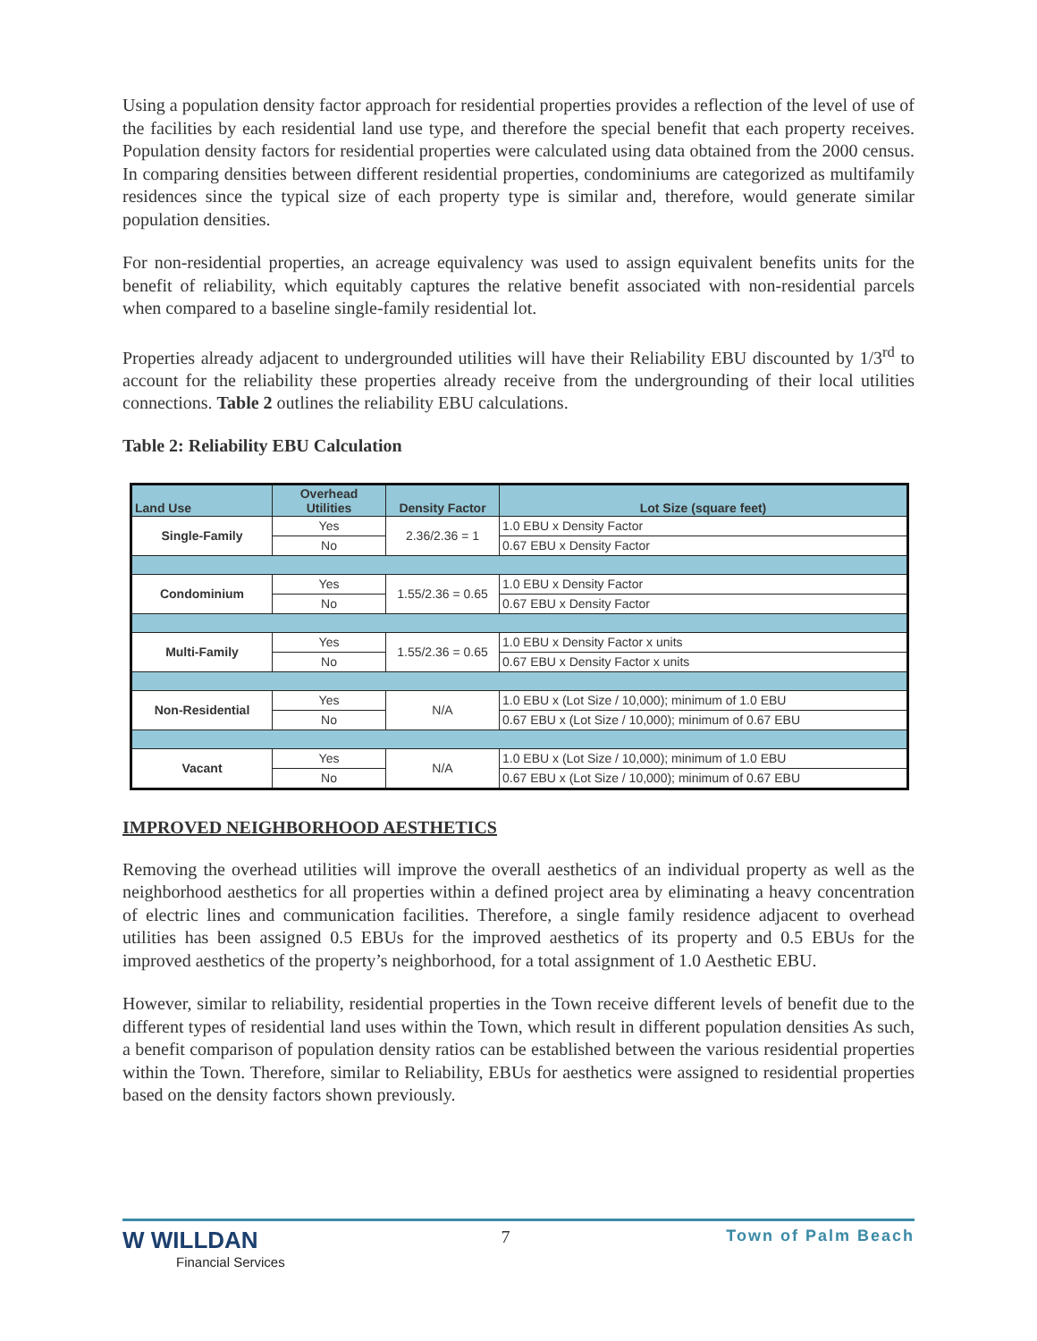Using a population density factor approach for residential properties provides a reflection of the level of use of the facilities by each residential land use type, and therefore the special benefit that each property receives. Population density factors for residential properties were calculated using data obtained from the 2000 census. In comparing densities between different residential properties, condominiums are categorized as multifamily residences since the typical size of each property type is similar and, therefore, would generate similar population densities.
For non-residential properties, an acreage equivalency was used to assign equivalent benefits units for the benefit of reliability, which equitably captures the relative benefit associated with non-residential parcels when compared to a baseline single-family residential lot.
Properties already adjacent to undergrounded utilities will have their Reliability EBU discounted by 1/3<sup>rd</sup> to account for the reliability these properties already receive from the undergrounding of their local utilities connections. Table 2 outlines the reliability EBU calculations.
Table 2: Reliability EBU Calculation
| Land Use | Overhead Utilities | Density Factor | Lot Size (square feet) |
| --- | --- | --- | --- |
| Single-Family | Yes | 2.36/2.36 = 1 | 1.0 EBU x Density Factor |
| | No | | 0.67 EBU x Density Factor |
| Condominium | Yes | 1.55/2.36 = 0.65 | 1.0 EBU x Density Factor |
| | No | | 0.67 EBU x Density Factor |
| Multi-Family | Yes | 1.55/2.36 = 0.65 | 1.0 EBU x Density Factor x units |
| | No | | 0.67 EBU x Density Factor x units |
| Non-Residential | Yes | N/A | 1.0 EBU x (Lot Size / 10,000); minimum of 1.0 EBU |
| | No | | 0.67 EBU x (Lot Size / 10,000); minimum of 0.67 EBU |
| Vacant | Yes | N/A | 1.0 EBU x (Lot Size / 10,000); minimum of 1.0 EBU |
| | No | | 0.67 EBU x (Lot Size / 10,000); minimum of 0.67 EBU |
IMPROVED NEIGHBORHOOD AESTHETICS
Removing the overhead utilities will improve the overall aesthetics of an individual property as well as the neighborhood aesthetics for all properties within a defined project area by eliminating a heavy concentration of electric lines and communication facilities. Therefore, a single family residence adjacent to overhead utilities has been assigned 0.5 EBUs for the improved aesthetics of its property and 0.5 EBUs for the improved aesthetics of the property’s neighborhood, for a total assignment of 1.0 Aesthetic EBU.
However, similar to reliability, residential properties in the Town receive different levels of benefit due to the different types of residential land uses within the Town, which result in different population densities As such, a benefit comparison of population density ratios can be established between the various residential properties within the Town. Therefore, similar to Reliability, EBUs for aesthetics were assigned to residential properties based on the density factors shown previously.
W WILLDAN
Financial Services
7 Town of Palm Beach